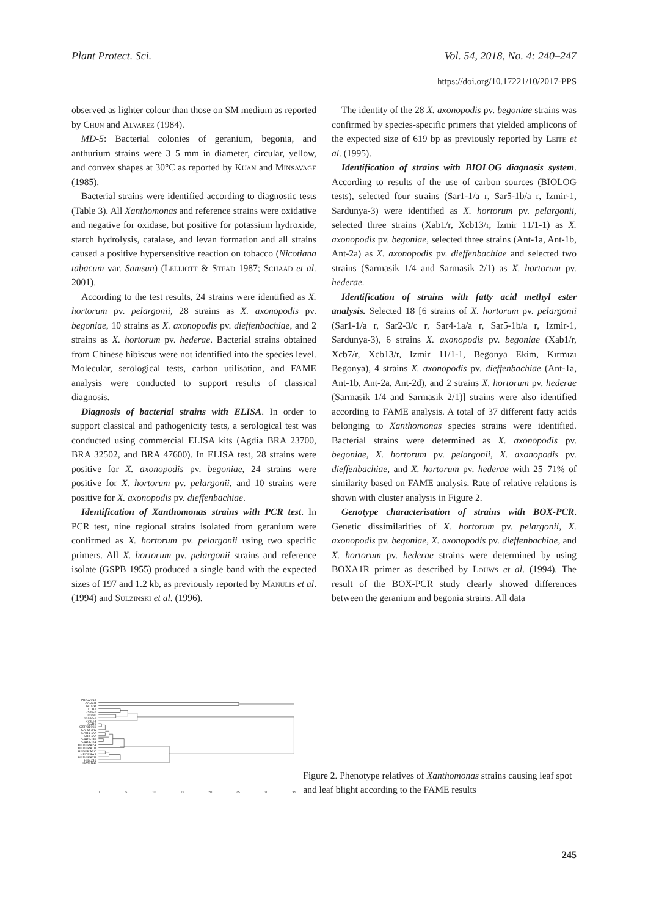Plant Protect. Sci. Vol. 54, 2018, No. 4: 240–247
https://doi.org/10.17221/10/2017-PPS
observed as lighter colour than those on SM medium as reported by Chun and Alvarez (1984).
MD-5: Bacterial colonies of geranium, begonia, and anthurium strains were 3–5 mm in diameter, circular, yellow, and convex shapes at 30°C as reported by Kuan and Minsavage (1985).
Bacterial strains were identified according to diagnostic tests (Table 3). All Xanthomonas and reference strains were oxidative and negative for oxidase, but positive for potassium hydroxide, starch hydrolysis, catalase, and levan formation and all strains caused a positive hypersensitive reaction on tobacco (Nicotiana tabacum var. Samsun) (Lelliott & Stead 1987; Schaad et al. 2001).
According to the test results, 24 strains were identified as X. hortorum pv. pelargonii, 28 strains as X. axonopodis pv. begoniae, 10 strains as X. axonopodis pv. dieffenbachiae, and 2 strains as X. hortorum pv. hederae. Bacterial strains obtained from Chinese hibiscus were not identified into the species level. Molecular, serological tests, carbon utilisation, and FAME analysis were conducted to support results of classical diagnosis.
Diagnosis of bacterial strains with ELISA. In order to support classical and pathogenicity tests, a serological test was conducted using commercial ELISA kits (Agdia BRA 23700, BRA 32502, and BRA 47600). In ELISA test, 28 strains were positive for X. axonopodis pv. begoniae, 24 strains were positive for X. hortorum pv. pelargonii, and 10 strains were positive for X. axonopodis pv. dieffenbachiae.
Identification of Xanthomonas strains with PCR test. In PCR test, nine regional strains isolated from geranium were confirmed as X. hortorum pv. pelargonii using two specific primers. All X. hortorum pv. pelargonii strains and reference isolate (GSPB 1955) produced a single band with the expected sizes of 197 and 1.2 kb, as previously reported by Manulis et al. (1994) and Sulzinski et al. (1996).
The identity of the 28 X. axonopodis pv. begoniae strains was confirmed by species-specific primers that yielded amplicons of the expected size of 619 bp as previously reported by Leite et al. (1995).
Identification of strains with BIOLOG diagnosis system. According to results of the use of carbon sources (BIOLOG tests), selected four strains (Sar1-1/a r, Sar5-1b/a r, Izmir-1, Sardunya-3) were identified as X. hortorum pv. pelargonii, selected three strains (Xab1/r, Xcb13/r, Izmir 11/1-1) as X. axonopodis pv. begoniae, selected three strains (Ant-1a, Ant-1b, Ant-2a) as X. axonopodis pv. dieffenbachiae and selected two strains (Sarmasik 1/4 and Sarmasik 2/1) as X. hortorum pv. hederae.
Identification of strains with fatty acid methyl ester analysis. Selected 18 [6 strains of X. hortorum pv. pelargonii (Sar1-1/a r, Sar2-3/c r, Sar4-1a/a r, Sar5-1b/a r, Izmir-1, Sardunya-3), 6 strains X. axonopodis pv. begoniae (Xab1/r, Xcb7/r, Xcb13/r, Izmir 11/1-1, Begonya Ekim, Kırmızı Begonya), 4 strains X. axonopodis pv. dieffenbachiae (Ant-1a, Ant-1b, Ant-2a, Ant-2d), and 2 strains X. hortorum pv. hederae (Sarmasik 1/4 and Sarmasik 2/1)] strains were also identified according to FAME analysis. A total of 37 different fatty acids belonging to Xanthomonas species strains were identified. Bacterial strains were determined as X. axonopodis pv. begoniae, X. hortorum pv. pelargonii, X. axonopodis pv. dieffenbachiae, and X. hortorum pv. hederae with 25–71% of similarity based on FAME analysis. Rate of relative relations is shown with cluster analysis in Figure 2.
Genotype characterisation of strains with BOX-PCR. Genetic dissimilarities of X. hortorum pv. pelargonii, X. axonopodis pv. begoniae, X. axonopodis pv. dieffenbachiae, and X. hortorum pv. hederae strains were determined by using BOXA1R primer as described by Louws et al. (1994). The result of the BOX-PCR study clearly showed differences between the geranium and begonia strains. All data
PBIC2013
XAD1R
XAD2R
XCB1
V589-2
JS990
JS990-1
XCB14
XCB6
GSPB1955
SAR2-3/C
SAR1-1/A
SR3-1/A
SAR5-1B/
SAR4-1/A
HEDERA2A
HEDERA1B
HEDERA2C
HEDERA3
HEDERA2B
HIBUS1
IZMIR11/
0
5
10
15
20
25
30
35
Figure 2. Phenotype relatives of Xanthomonas strains causing leaf spot and leaf blight according to the FAME results
245